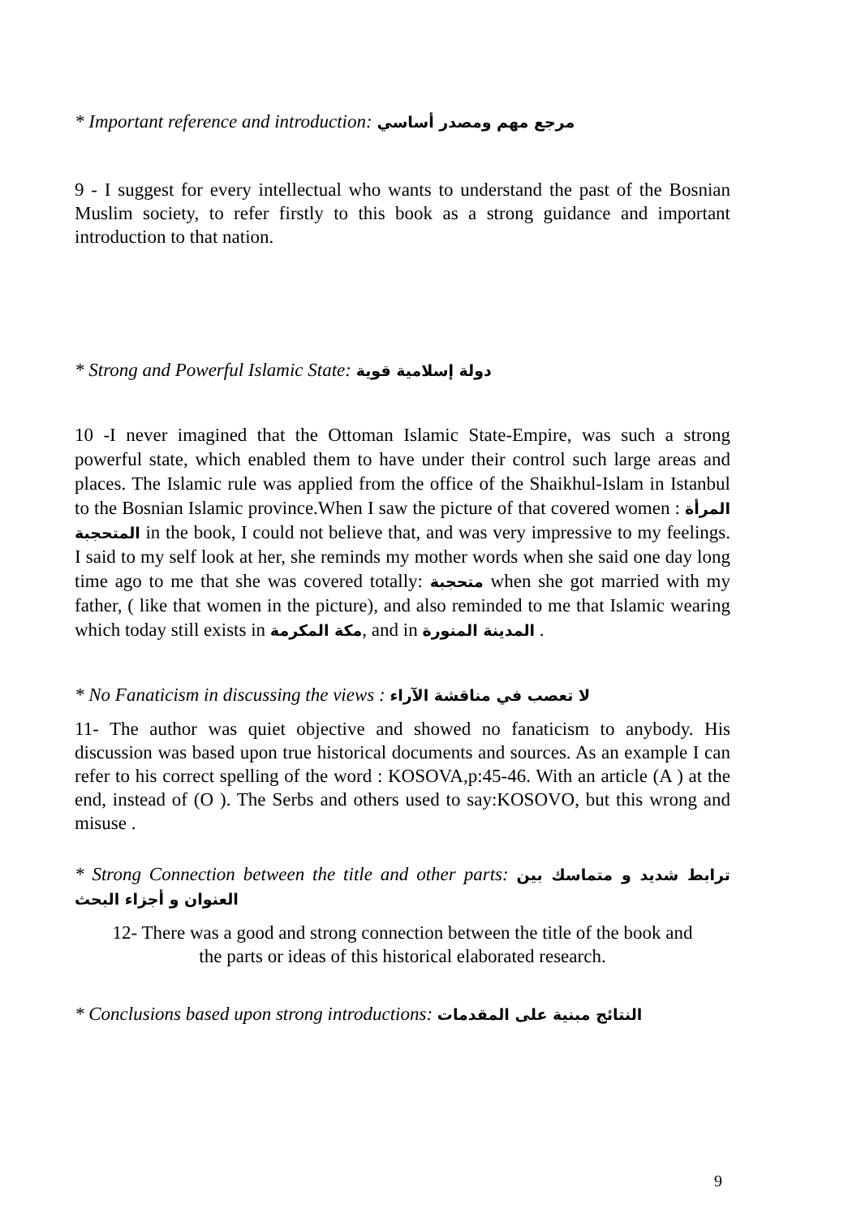* Important reference and introduction: مرجع مهم ومصدر أساسي
9 - I suggest for every intellectual who wants to understand the past of the Bosnian Muslim society, to refer firstly to this book as a strong guidance and important introduction to that nation.
* Strong and Powerful Islamic State: دولة إسلامية قوية
10 -I never imagined that the Ottoman Islamic State-Empire, was such a strong powerful state, which enabled them to have under their control such large areas and places. The Islamic rule was applied from the office of the Shaikhul-Islam in Istanbul to the Bosnian Islamic province.When I saw the picture of that covered women : المرأة المتحجبة in the book, I could not believe that, and was very impressive to my feelings. I said to my self look at her, she reminds my mother words when she said one day long time ago to me that she was covered totally: متحجبة when she got married with my father, ( like that women in the picture), and also reminded to me that Islamic wearing which today still exists in مكة المكرمة, and in المدينة المنورة .
* No Fanaticism in discussing the views : لا تعصب في مناقشة الآراء
11- The author was quiet objective and showed no fanaticism to anybody. His discussion was based upon true historical documents and sources. As an example I can refer to his correct spelling of the word : KOSOVA,p:45-46. With an article (A ) at the end, instead of (O ). The Serbs and others used to say:KOSOVO, but this wrong and misuse .
* Strong Connection between the title and other parts: ترابط شديد و متماسك بين العنوان و أجزاء البحث
12- There was a good and strong connection between the title of the book and
the parts or ideas of this historical elaborated research.
* Conclusions based upon strong introductions: النتائج مبنية على المقدمات
9